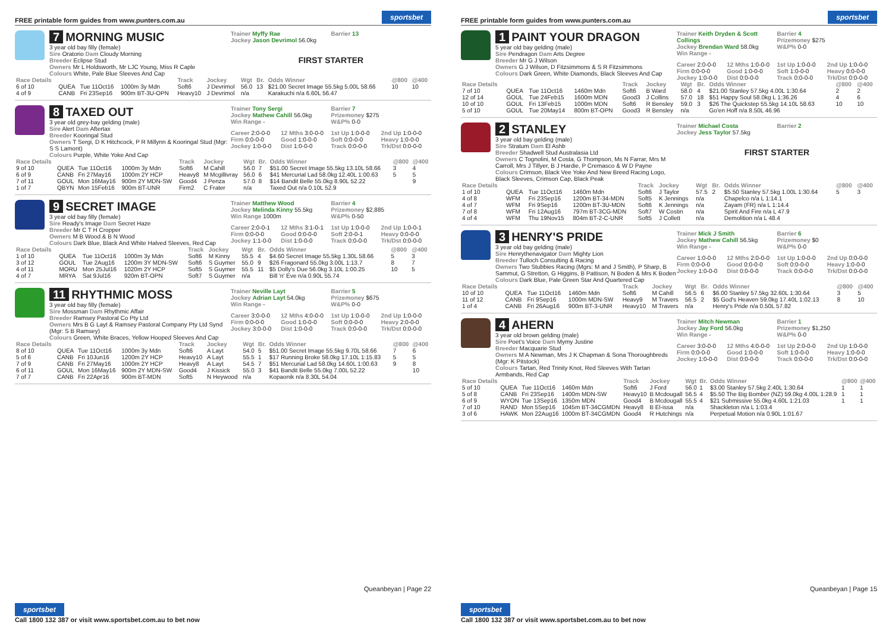FREE printable form guides from www.punters.com.au sportsbet
7 MORNING MUSIC
3 year old bay filly (female)
Sire Oratorio Dam Cloudy Morning
Breeder Eclipse Stud
Owners Mr L Holdsworth, Mr LJC Young, Miss R Caple
Colours White, Pale Blue Sleeves And Cap
Trainer Myffy Rae
Jockey Jason Devrimol 56.0kg
Barrier 13
FIRST STARTER
| Race Details | | | | Track | Jockey | Wgt | Br. | Odds Winner | @800 | @400 |
| --- | --- | --- | --- | --- | --- | --- | --- | --- | --- | --- |
| 6 of 10 | QUEA | Tue 11Oct16 | 1000m 3y Mdn | Soft6 | J Devrimol | 56.0 | 13 | $21.00 Secret Image 55.5kg 5.00L 58.66 | 10 | 10 |
| 4 of 9 | CANB | Fri 23Sep16 | 900m BT-3U-OPN | Heavy10 | J Devrimol | n/a | | Karakuchi n/a 6.60L 56.47 | | |
8 TAXED OUT
3 year old grey-bay gelding (male)
Sire Alert Dam Aftertax
Breeder Kooringal Stud
Owners T Sergi, D K Hitchcock, P R Millynn & Kooringal Stud (Mgr: S S Lamont)
Colours Purple, White Yoke And Cap
Trainer Tony Sergi
Jockey Mathew Cahill 56.0kg
Win Range -
Barrier 7
Prizemoney $275
W&P% 0-0
Career 2:0-0-0 12 Mths 3:0-0-0 1st Up 1:0-0-0 2nd Up 1:0-0-0 Firm 0:0-0-0 Good 1:0-0-0 Soft 0:0-0-0 Heavy 1:0-0-0 Jockey 1:0-0-0 Dist 1:0-0-0 Track 0:0-0-0 Trk/Dst 0:0-0-0
| Race Details | | | | Track | Jockey | Wgt | Br. | Odds Winner | @800 | @400 |
| --- | --- | --- | --- | --- | --- | --- | --- | --- | --- | --- |
| 9 of 10 | QUEA | Tue 11Oct16 | 1000m 3y Mdn | Soft6 | M Cahill | 56.0 | 7 | $51.00 Secret Image 55.5kg 13.10L 58.66 | 3 | 4 |
| 6 of 9 | CANB | Fri 27May16 | 1000m 2Y HCP | Heavy8 | M Mcgillivray | 56.0 | 6 | $41 Mercurial Lad 58.0kg 12.40L 1:00.63 | 5 | 5 |
| 7 of 11 | GOUL | Mon 16May16 | 900m 2Y MDN-SW | Good4 | J Penza | 57.0 | 8 | $14 Bandit Belle 55.0kg 8.90L 52.22 | | 9 |
| 1 of 7 | QBYN | Mon 15Feb16 | 900m BT-UNR | Firm2 | C Frater | n/a | | Taxed Out n/a 0.10L 52.9 | | |
9 SECRET IMAGE
3 year old bay filly (female)
Sire Ready's Image Dam Secret Haze
Breeder Mr C T H Cropper
Owners M B Wood & B N Wood
Colours Dark Blue, Black And White Halved Sleeves, Red Cap
Trainer Matthew Wood
Jockey Melinda Kinny 55.5kg
Win Range 1000m
Barrier 4
Prizemoney $2,885
W&P% 0-50
Career 2:0-0-1 12 Mths 3:1-0-1 1st Up 1:0-0-0 2nd Up 1:0-0-1 Firm 0:0-0-0 Good 0:0-0-0 Soft 2:0-0-1 Heavy 0:0-0-0 Jockey 1:1-0-0 Dist 1:0-0-0 Track 0:0-0-0 Trk/Dst 0:0-0-0
| Race Details | | | | Track | Jockey | Wgt | Br. | Odds Winner | @800 | @400 |
| --- | --- | --- | --- | --- | --- | --- | --- | --- | --- | --- |
| 1 of 10 | QUEA | Tue 11Oct16 | 1000m 3y Mdn | Soft6 | M Kinny | 55.5 | 4 | $4.60 Secret Image 55.5kg 1.30L 58.66 | 5 | 3 |
| 3 of 12 | GOUL | Tue 2Aug16 | 1200m 3Y MDN-SW | Soft6 | S Guymer | 55.0 | 9 | $26 Fragonard 55.0kg 3.00L 1:13.7 | 8 | 7 |
| 4 of 11 | MORU | Mon 25Jul16 | 1020m 2Y HCP | Soft5 | S Guymer | 55.5 | 11 | $5 Dolly's Due 56.0kg 3.10L 1:00.25 | 10 | 5 |
| 4 of 7 | MRYA | Sat 9Jul16 | 920m BT-OPN | Soft7 | S Guymer | n/a | | Bill 'n' Eve n/a 0.90L 55.74 | | |
11 RHYTHMIC MOSS
3 year old bay filly (female)
Sire Mossman Dam Rhythmic Affair
Breeder Ramsey Pastoral Co Pty Ltd
Owners Mrs B G Layt & Ramsey Pastoral Company Pty Ltd Synd (Mgr: S B Ramsey)
Colours Green, White Braces, Yellow Hooped Sleeves And Cap
Trainer Neville Layt
Jockey Adrian Layt 54.0kg
Win Range -
Barrier 5
Prizemoney $675
W&P% 0-0
Career 3:0-0-0 12 Mths 4:0-0-0 1st Up 1:0-0-0 2nd Up 1:0-0-0 Firm 0:0-0-0 Good 1:0-0-0 Soft 0:0-0-0 Heavy 2:0-0-0 Jockey 3:0-0-0 Dist 1:0-0-0 Track 0:0-0-0 Trk/Dst 0:0-0-0
| Race Details | | | | Track | Jockey | Wgt | Br. | Odds Winner | @800 | @400 |
| --- | --- | --- | --- | --- | --- | --- | --- | --- | --- | --- |
| 8 of 10 | QUEA | Tue 11Oct16 | 1000m 3y Mdn | Soft6 | A Layt | 54.0 | 5 | $51.00 Secret Image 55.5kg 9.70L 58.66 | 7 | 6 |
| 5 of 6 | CANB | Fri 10Jun16 | 1200m 2Y HCP | Heavy10 | A Layt | 55.5 | 1 | $17 Running Broke 58.0kg 17.10L 1:15.83 | 5 | 5 |
| 7 of 9 | CANB | Fri 27May16 | 1000m 2Y HCP | Heavy8 | A Layt | 54.5 | 7 | $51 Mercurial Lad 58.0kg 14.60L 1:00.63 | 9 | 8 |
| 6 of 11 | GOUL | Mon 16May16 | 900m 2Y MDN-SW | Good4 | J Kissick | 55.0 | 3 | $41 Bandit Belle 55.0kg 7.00L 52.22 | | 10 |
| 7 of 7 | CANB | Fri 22Apr16 | 900m BT-MDN | Soft5 | N Heywood | n/a | | Kopaonik n/a 8.30L 54.04 | | |
Queanbeyan | Page 22
sportsbet
Call 1800 132 387 or visit www.sportsbet.com.au to bet now
FREE printable form guides from www.punters.com.au sportsbet
1 PAINT YOUR DRAGON
5 year old bay gelding (male)
Sire Pendragon Dam Arts Degree
Breeder Mr G J Wilson
Owners G J Wilson, D Fitzsimmons & S R Fitzsimmons
Colours Dark Green, White Diamonds, Black Sleeves And Cap
Trainer Keith Dryden & Scott Collings
Jockey Brendan Ward 58.0kg
Win Range -
Barrier 4
Prizemoney $275
W&P% 0-0
Career 2:0-0-0 12 Mths 1:0-0-0 1st Up 1:0-0-0 2nd Up 1:0-0-0 Firm 0:0-0-0 Good 1:0-0-0 Soft 1:0-0-0 Heavy 0:0-0-0 Jockey 1:0-0-0 Dist 0:0-0-0 Track 0:0-0-0 Trk/Dst 0:0-0-0
| Race Details | | | | Track | Jockey | Wgt | Br. | Odds Winner | @800 | @400 |
| --- | --- | --- | --- | --- | --- | --- | --- | --- | --- | --- |
| 7 of 10 | QUEA | Tue 11Oct16 | 1460m Mdn | Soft6 | B Ward | 58.0 | 4 | $21.00 Stanley 57.5kg 4.00L 1:30.64 | 2 | 2 |
| 12 of 14 | GOUL | Tue 24Feb15 | 1600m MDN | Good3 | J Collins | 57.0 | 18 | $51 Happy Soul 58.0kg L 1:36.26 | 4 | 6 |
| 10 of 10 | GOUL | Fri 13Feb15 | 1000m MDN | Soft6 | R Bensley | 59.0 | 3 | $26 The Quickstep 55.5kg 14.10L 58.63 | 10 | 10 |
| 5 of 10 | GOUL | Tue 20May14 | 800m BT-OPN | Good3 | R Bensley | n/a | | Go'en Hoff n/a 8.50L 46.96 | | |
2 STANLEY
3 year old bay gelding (male)
Sire Stratum Dam El Ashb
Breeder Shadwell Stud Australasia Ltd
Owners C Tognolini, M Costa, G Thompson, Ms N Farrar, Mrs M Carroll, Mrs J Tillyer, B J Hardie, P Cremasco & W D Payne
Colours Crimson, Black Vee Yoke And New Breed Racing Logo, Black Sleeves, Crimson Cap, Black Peak
Trainer Michael Costa
Jockey Jess Taylor 57.5kg
Barrier 2
FIRST STARTER
| Race Details | | | | Track | Jockey | Wgt | Br. | Odds Winner | @800 | @400 |
| --- | --- | --- | --- | --- | --- | --- | --- | --- | --- | --- |
| 1 of 10 | QUEA | Tue 11Oct16 | 1460m Mdn | Soft6 | J Taylor | 57.5 | 2 | $5.50 Stanley 57.5kg 1.00L 1:30.64 | 5 | 3 |
| 4 of 8 | WFM | Fri 23Sep16 | 1200m BT-34-MDN | Soft5 | K Jennings | n/a | | Chapelco n/a L 1:14.1 | | |
| 4 of 7 | WFM | Fri 9Sep16 | 1200m BT-3U-MDN | Soft6 | K Jennings | n/a | | Zayam (FR) n/a L 1:14.4 | | |
| 7 of 8 | WFM | Fri 12Aug16 | 797m BT-3CG-MDN | Soft7 | W Costin | n/a | | Spirit And Fire n/a L 47.9 | | |
| 4 of 4 | WFM | Thu 19Nov15 | 804m BT-2-C-UNR | Soft5 | J Collett | n/a | | Demolition n/a L 48.4 | | |
3 HENRY'S PRIDE
3 year old bay gelding (male)
Sire Henrythenavigator Dam Mighty Lion
Breeder Tulloch Consulting & Racing
Owners Two Stubbies Racing (Mgrs: M and J Smith), P Sharp, B Sammut, G Stretton, G Higgins, B Pattison, N Boden & Mrs K Boden
Colours Dark Blue, Pale Green Star And Quartered Cap
Trainer Mick J Smith
Jockey Mathew Cahill 56.5kg
Win Range -
Barrier 6
Prizemoney $0
W&P% 0-0
Career 1:0-0-0 12 Mths 2:0-0-0 1st Up 1:0-0-0 2nd Up 0:0-0-0 Firm 0:0-0-0 Good 0:0-0-0 Soft 0:0-0-0 Heavy 1:0-0-0 Jockey 1:0-0-0 Dist 0:0-0-0 Track 0:0-0-0 Trk/Dst 0:0-0-0
| Race Details | | | | Track | Jockey | Wgt | Br. | Odds Winner | @800 | @400 |
| --- | --- | --- | --- | --- | --- | --- | --- | --- | --- | --- |
| 10 of 10 | QUEA | Tue 11Oct16 | 1460m Mdn | Soft6 | M Cahill | 56.5 | 6 | $6.00 Stanley 57.5kg 32.60L 1:30.64 | 3 | 5 |
| 11 of 12 | CANB | Fri 9Sep16 | 1000m MDN-SW | Heavy9 | M Travers | 56.5 | 2 | $5 God's Heaven 59.0kg 17.40L 1:02.13 | 8 | 10 |
| 1 of 4 | CANB | Fri 26Aug16 | 900m BT-3-UNR | Heavy10 | M Travers | n/a | | Henry's Pride n/a 0.50L 57.82 | | |
4 AHERN
3 year old brown gelding (male)
Sire Poet's Voice Dam Mymy Justine
Breeder Macquarie Stud
Owners M A Newman, Mrs J K Chapman & Sona Thoroughbreds (Mgr: K Pitstock)
Colours Tartan, Red Trinity Knot, Red Sleeves With Tartan Armbands, Red Cap
Trainer Mitch Newman
Jockey Jay Ford 56.0kg
Win Range -
Barrier 1
Prizemoney $1,250
W&P% 0-0
Career 3:0-0-0 12 Mths 4:0-0-0 1st Up 2:0-0-0 2nd Up 1:0-0-0 Firm 0:0-0-0 Good 1:0-0-0 Soft 1:0-0-0 Heavy 1:0-0-0 Jockey 1:0-0-0 Dist 0:0-0-0 Track 0:0-0-0 Trk/Dst 0:0-0-0
| Race Details | | | | Track | Jockey | Wgt | Br. | Odds Winner | @800 | @400 |
| --- | --- | --- | --- | --- | --- | --- | --- | --- | --- | --- |
| 5 of 10 | QUEA | Tue 11Oct16 | 1460m Mdn | Soft6 | J Ford | 56.0 | 1 | $3.00 Stanley 57.5kg 2.40L 1:30.64 | 1 | 1 |
| 5 of 8 | CANB | Fri 23Sep16 | 1400m MDN-SW | Heavy10 | B Mcdougall | 56.5 | 4 | $5.50 The Big Bomber (NZ) 59.0kg 4.00L 1:28.9 | 1 | 1 |
| 6 of 9 | WYON | Tue 13Sep16 | 1350m MDN | Good4 | B Mcdougall | 55.5 | 4 | $21 Submissive 55.0kg 4.60L 1:21.03 | 1 | 1 |
| 7 of 10 | RAND | Mon 5Sep16 | 1045m BT-34CGMDN | Heavy8 | B El-issa | n/a | | Shackleton n/a L 1:03.4 | | |
| 3 of 6 | HAWK | Mon 22Aug16 | 1000m BT-34CGMDN | Good4 | R Hutchings | n/a | | Perpetual Motion n/a 0.90L 1:01.67 | | |
Queanbeyan | Page 15
sportsbet
Call 1800 132 387 or visit www.sportsbet.com.au to bet now